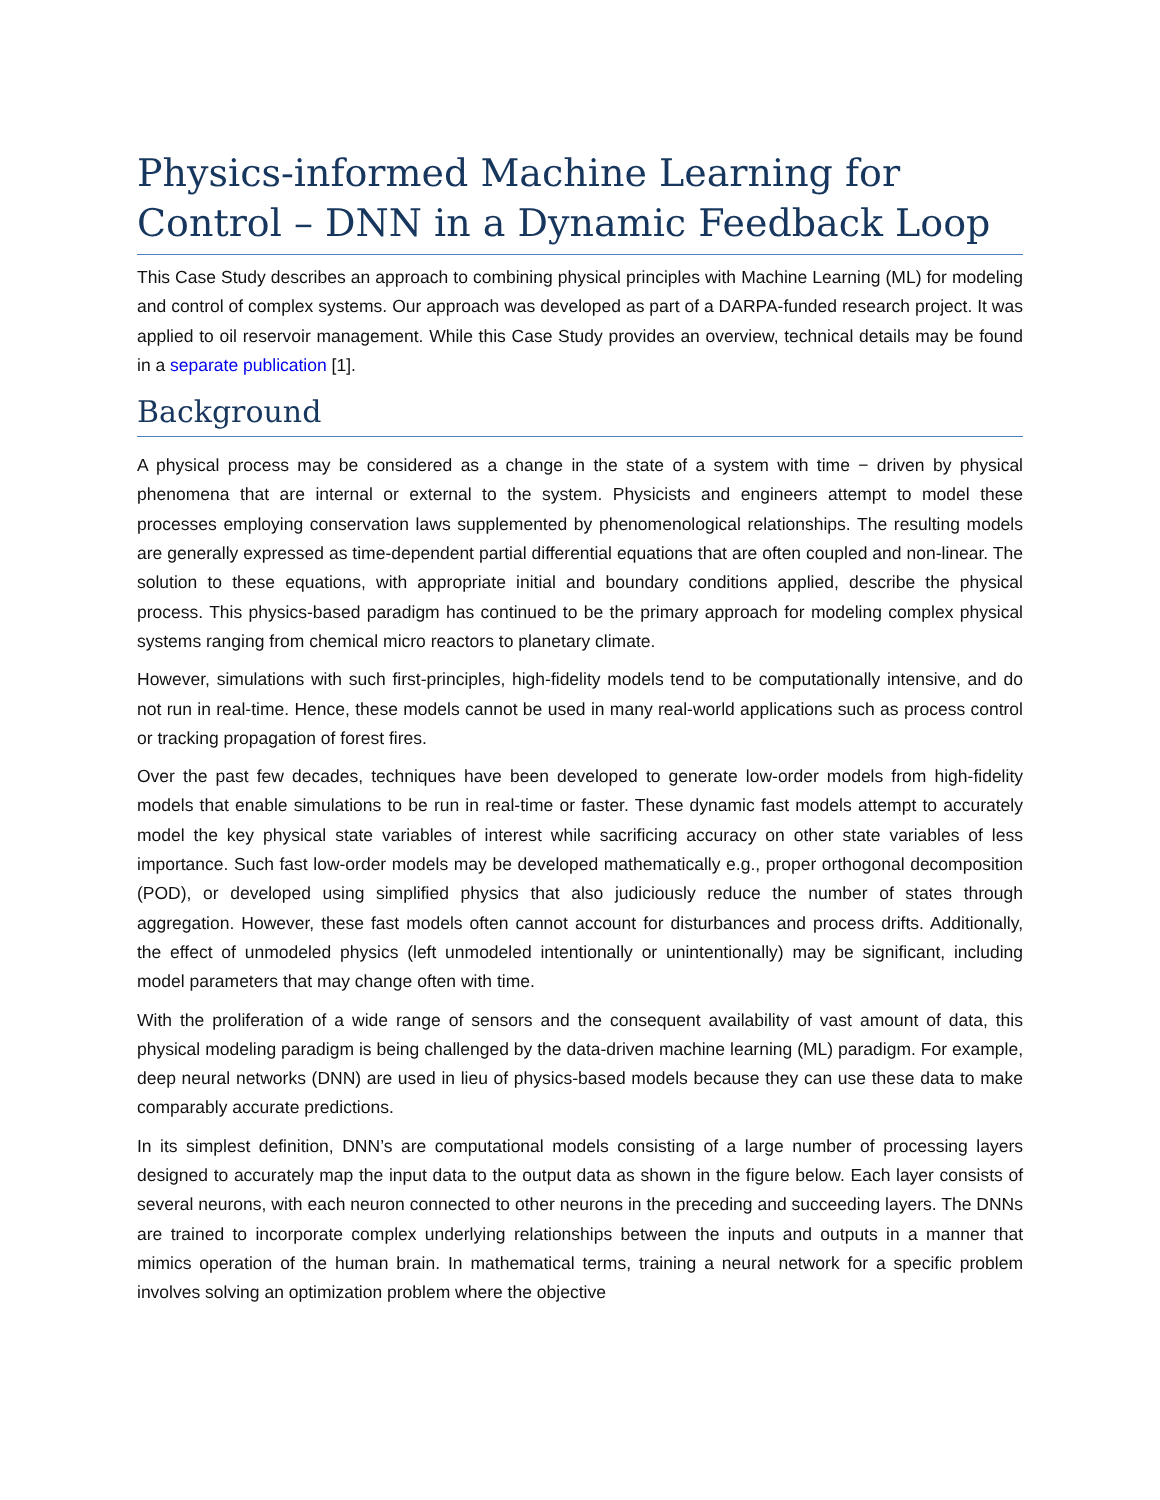Physics-informed Machine Learning for Control – DNN in a Dynamic Feedback Loop
This Case Study describes an approach to combining physical principles with Machine Learning (ML) for modeling and control of complex systems. Our approach was developed as part of a DARPA-funded research project. It was applied to oil reservoir management. While this Case Study provides an overview, technical details may be found in a separate publication [1].
Background
A physical process may be considered as a change in the state of a system with time − driven by physical phenomena that are internal or external to the system. Physicists and engineers attempt to model these processes employing conservation laws supplemented by phenomenological relationships. The resulting models are generally expressed as time-dependent partial differential equations that are often coupled and non-linear. The solution to these equations, with appropriate initial and boundary conditions applied, describe the physical process. This physics-based paradigm has continued to be the primary approach for modeling complex physical systems ranging from chemical micro reactors to planetary climate.
However, simulations with such first-principles, high-fidelity models tend to be computationally intensive, and do not run in real-time. Hence, these models cannot be used in many real-world applications such as process control or tracking propagation of forest fires.
Over the past few decades, techniques have been developed to generate low-order models from high-fidelity models that enable simulations to be run in real-time or faster. These dynamic fast models attempt to accurately model the key physical state variables of interest while sacrificing accuracy on other state variables of less importance. Such fast low-order models may be developed mathematically e.g., proper orthogonal decomposition (POD), or developed using simplified physics that also judiciously reduce the number of states through aggregation. However, these fast models often cannot account for disturbances and process drifts. Additionally, the effect of unmodeled physics (left unmodeled intentionally or unintentionally) may be significant, including model parameters that may change often with time.
With the proliferation of a wide range of sensors and the consequent availability of vast amount of data, this physical modeling paradigm is being challenged by the data-driven machine learning (ML) paradigm. For example, deep neural networks (DNN) are used in lieu of physics-based models because they can use these data to make comparably accurate predictions.
In its simplest definition, DNN’s are computational models consisting of a large number of processing layers designed to accurately map the input data to the output data as shown in the figure below. Each layer consists of several neurons, with each neuron connected to other neurons in the preceding and succeeding layers. The DNNs are trained to incorporate complex underlying relationships between the inputs and outputs in a manner that mimics operation of the human brain. In mathematical terms, training a neural network for a specific problem involves solving an optimization problem where the objective